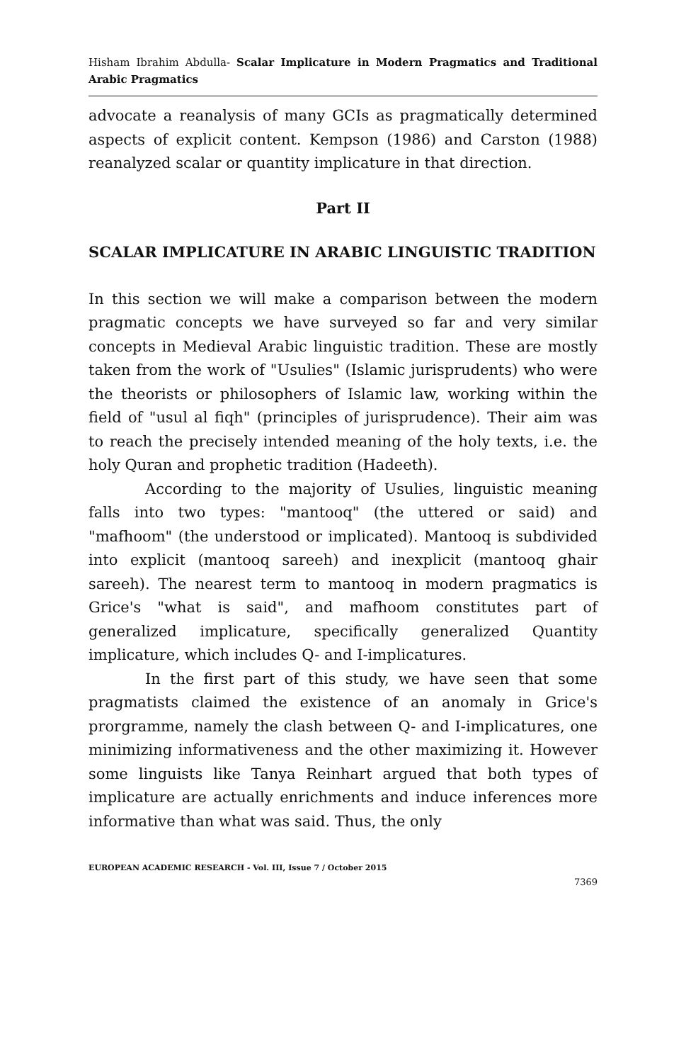Hisham Ibrahim Abdulla- Scalar Implicature in Modern Pragmatics and Traditional Arabic Pragmatics
advocate a reanalysis of many GCIs as pragmatically determined aspects of explicit content. Kempson (1986) and Carston (1988) reanalyzed scalar or quantity implicature in that direction.
Part II
SCALAR IMPLICATURE IN ARABIC LINGUISTIC TRADITION
In this section we will make a comparison between the modern pragmatic concepts we have surveyed so far and very similar concepts in Medieval Arabic linguistic tradition. These are mostly taken from the work of "Usulies" (Islamic jurisprudents) who were the theorists or philosophers of Islamic law, working within the field of "usul al fiqh" (principles of jurisprudence). Their aim was to reach the precisely intended meaning of the holy texts, i.e. the holy Quran and prophetic tradition (Hadeeth).
According to the majority of Usulies, linguistic meaning falls into two types: "mantooq" (the uttered or said) and "mafhoom" (the understood or implicated). Mantooq is subdivided into explicit (mantooq sareeh) and inexplicit (mantooq ghair sareeh). The nearest term to mantooq in modern pragmatics is Grice's "what is said", and mafhoom constitutes part of generalized implicature, specifically generalized Quantity implicature, which includes Q- and I-implicatures.
In the first part of this study, we have seen that some pragmatists claimed the existence of an anomaly in Grice's prorgramme, namely the clash between Q- and I-implicatures, one minimizing informativeness and the other maximizing it. However some linguists like Tanya Reinhart argued that both types of implicature are actually enrichments and induce inferences more informative than what was said. Thus, the only
EUROPEAN ACADEMIC RESEARCH - Vol. III, Issue 7 / October 2015
7369